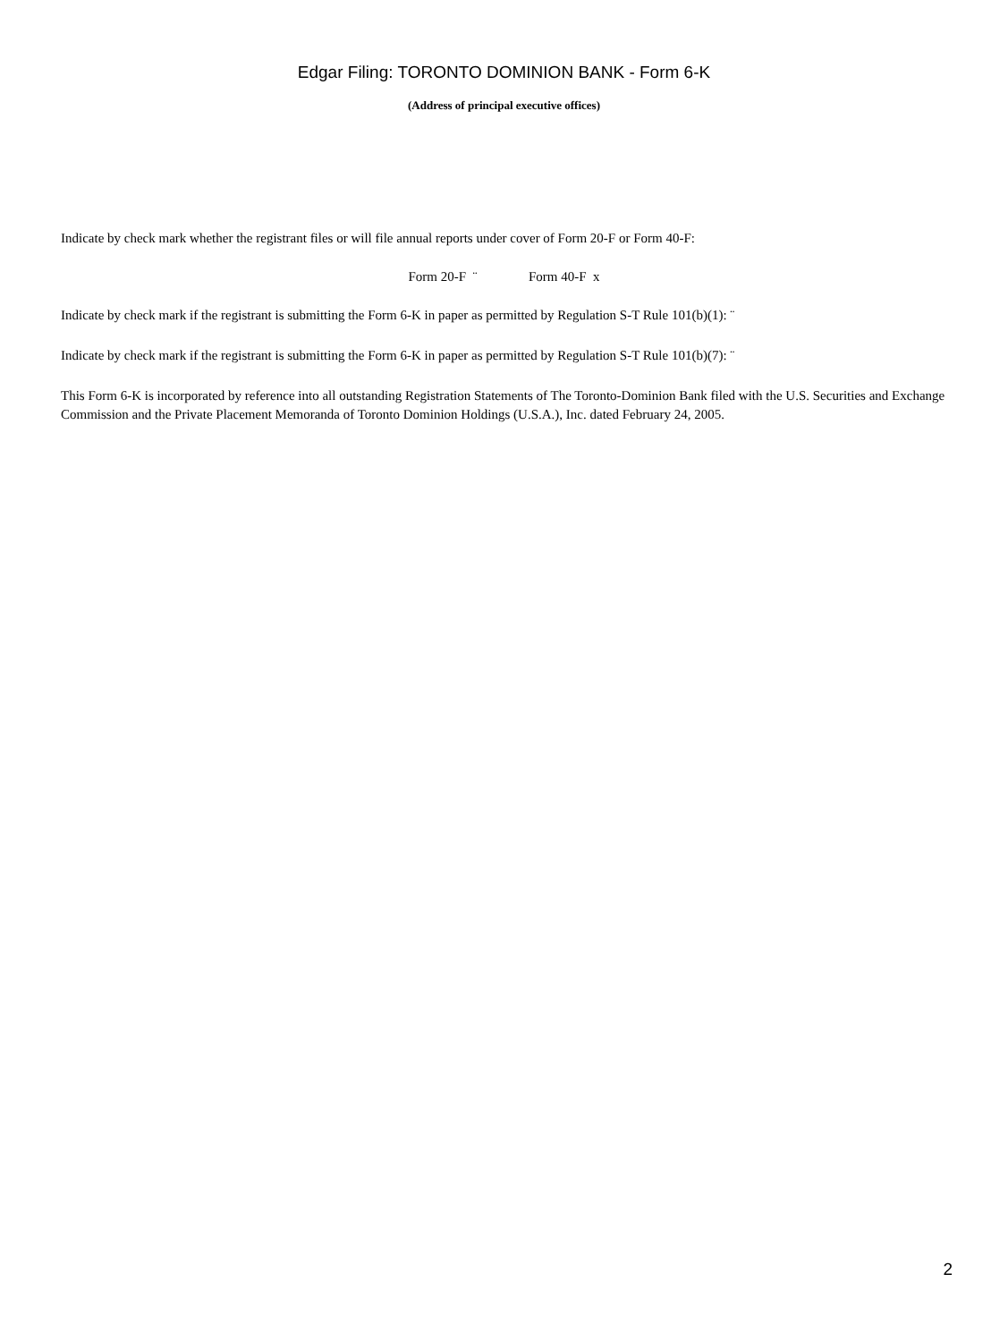Edgar Filing: TORONTO DOMINION BANK - Form 6-K
(Address of principal executive offices)
Indicate by check mark whether the registrant files or will file annual reports under cover of Form 20-F or Form 40-F:
Form 20-F ¨ Form 40-F x
Indicate by check mark if the registrant is submitting the Form 6-K in paper as permitted by Regulation S-T Rule 101(b)(1): ¨
Indicate by check mark if the registrant is submitting the Form 6-K in paper as permitted by Regulation S-T Rule 101(b)(7): ¨
This Form 6-K is incorporated by reference into all outstanding Registration Statements of The Toronto-Dominion Bank filed with the U.S. Securities and Exchange Commission and the Private Placement Memoranda of Toronto Dominion Holdings (U.S.A.), Inc. dated February 24, 2005.
2